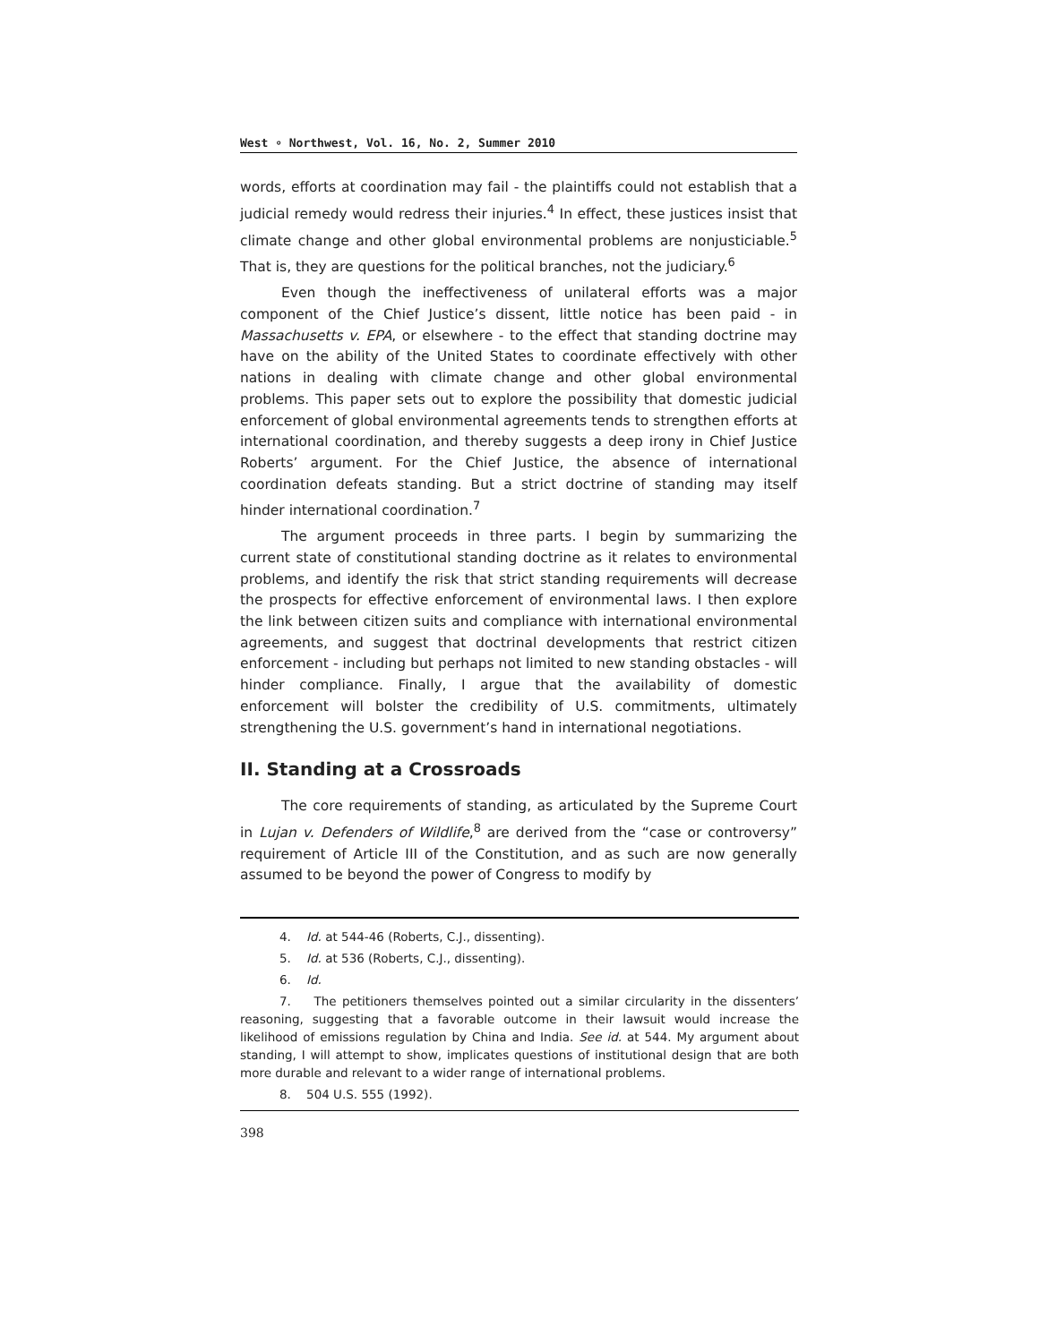West ∘ Northwest, Vol. 16, No. 2, Summer 2010
words, efforts at coordination may fail - the plaintiffs could not establish that a judicial remedy would redress their injuries.<sup>4</sup> In effect, these justices insist that climate change and other global environmental problems are nonjusticiable.<sup>5</sup> That is, they are questions for the political branches, not the judiciary.<sup>6</sup>
Even though the ineffectiveness of unilateral efforts was a major component of the Chief Justice’s dissent, little notice has been paid - in Massachusetts v. EPA, or elsewhere - to the effect that standing doctrine may have on the ability of the United States to coordinate effectively with other nations in dealing with climate change and other global environmental problems. This paper sets out to explore the possibility that domestic judicial enforcement of global environmental agreements tends to strengthen efforts at international coordination, and thereby suggests a deep irony in Chief Justice Roberts’ argument. For the Chief Justice, the absence of international coordination defeats standing. But a strict doctrine of standing may itself hinder international coordination.<sup>7</sup>
The argument proceeds in three parts. I begin by summarizing the current state of constitutional standing doctrine as it relates to environmental problems, and identify the risk that strict standing requirements will decrease the prospects for effective enforcement of environmental laws. I then explore the link between citizen suits and compliance with international environmental agreements, and suggest that doctrinal developments that restrict citizen enforcement - including but perhaps not limited to new standing obstacles - will hinder compliance. Finally, I argue that the availability of domestic enforcement will bolster the credibility of U.S. commitments, ultimately strengthening the U.S. government’s hand in international negotiations.
II. Standing at a Crossroads
The core requirements of standing, as articulated by the Supreme Court in Lujan v. Defenders of Wildlife,<sup>8</sup> are derived from the “case or controversy” requirement of Article III of the Constitution, and as such are now generally assumed to be beyond the power of Congress to modify by
4. Id. at 544-46 (Roberts, C.J., dissenting).
5. Id. at 536 (Roberts, C.J., dissenting).
6. Id.
7. The petitioners themselves pointed out a similar circularity in the dissenters’ reasoning, suggesting that a favorable outcome in their lawsuit would increase the likelihood of emissions regulation by China and India. See id. at 544. My argument about standing, I will attempt to show, implicates questions of institutional design that are both more durable and relevant to a wider range of international problems.
8. 504 U.S. 555 (1992).
398